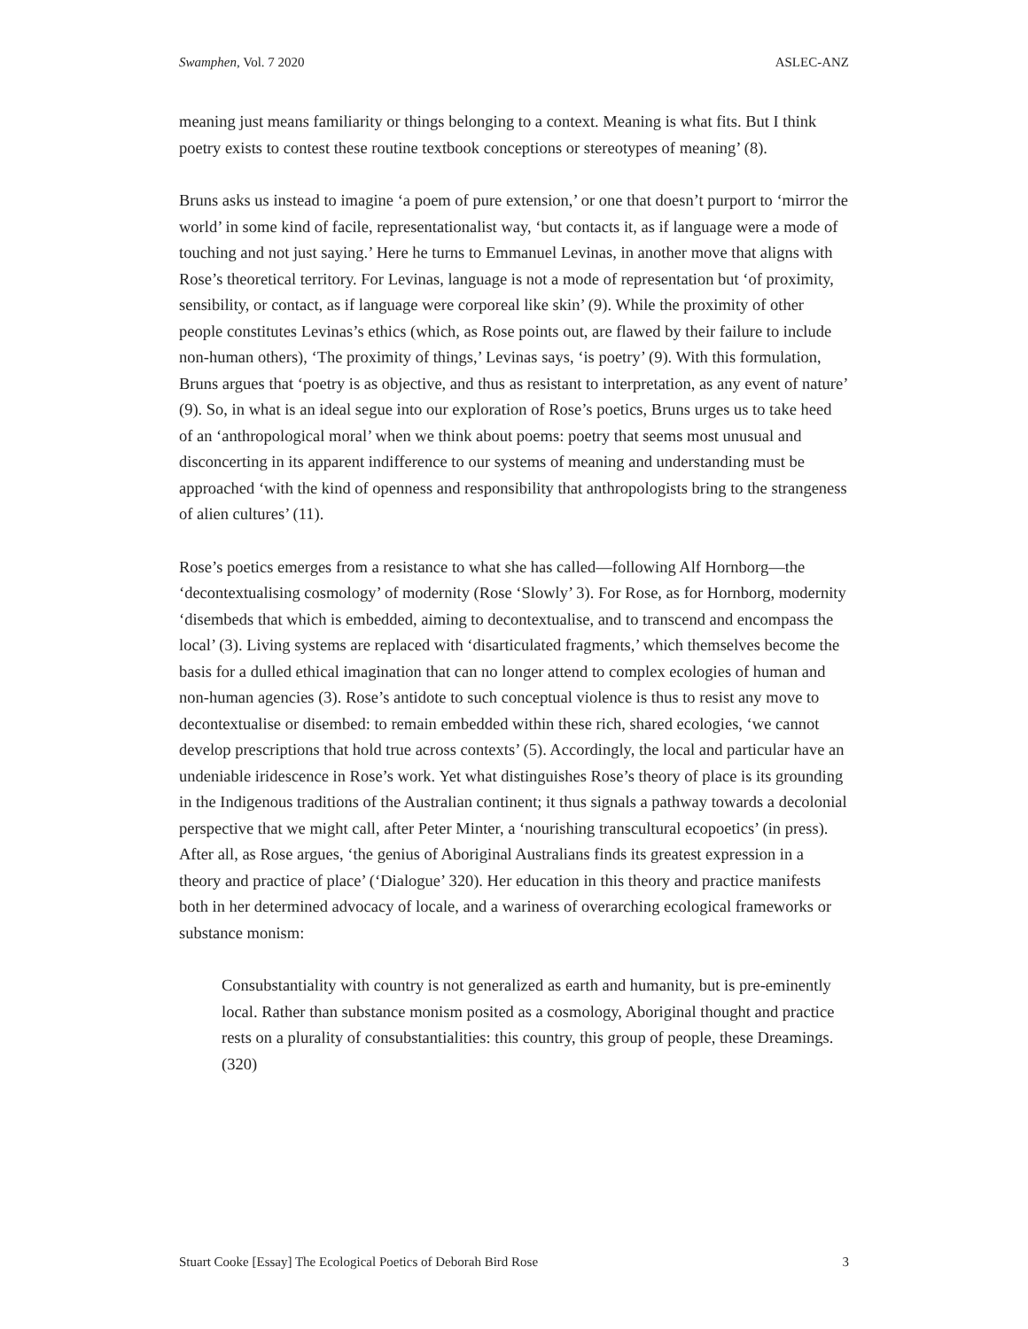Swamphen, Vol. 7 2020 ASLEC-ANZ
meaning just means familiarity or things belonging to a context. Meaning is what fits. But I think poetry exists to contest these routine textbook conceptions or stereotypes of meaning’ (8).
Bruns asks us instead to imagine ‘a poem of pure extension,’ or one that doesn’t purport to ‘mirror the world’ in some kind of facile, representationalist way, ‘but contacts it, as if language were a mode of touching and not just saying.’ Here he turns to Emmanuel Levinas, in another move that aligns with Rose’s theoretical territory. For Levinas, language is not a mode of representation but ‘of proximity, sensibility, or contact, as if language were corporeal like skin’ (9). While the proximity of other people constitutes Levinas’s ethics (which, as Rose points out, are flawed by their failure to include non-human others), ‘The proximity of things,’ Levinas says, ‘is poetry’ (9). With this formulation, Bruns argues that ‘poetry is as objective, and thus as resistant to interpretation, as any event of nature’ (9). So, in what is an ideal segue into our exploration of Rose’s poetics, Bruns urges us to take heed of an ‘anthropological moral’ when we think about poems: poetry that seems most unusual and disconcerting in its apparent indifference to our systems of meaning and understanding must be approached ‘with the kind of openness and responsibility that anthropologists bring to the strangeness of alien cultures’ (11).
Rose’s poetics emerges from a resistance to what she has called—following Alf Hornborg—the ‘decontextualising cosmology’ of modernity (Rose ‘Slowly’ 3). For Rose, as for Hornborg, modernity ‘disembeds that which is embedded, aiming to decontextualise, and to transcend and encompass the local’ (3). Living systems are replaced with ‘disarticulated fragments,’ which themselves become the basis for a dulled ethical imagination that can no longer attend to complex ecologies of human and non-human agencies (3). Rose’s antidote to such conceptual violence is thus to resist any move to decontextualise or disembed: to remain embedded within these rich, shared ecologies, ‘we cannot develop prescriptions that hold true across contexts’ (5). Accordingly, the local and particular have an undeniable iridescence in Rose’s work. Yet what distinguishes Rose’s theory of place is its grounding in the Indigenous traditions of the Australian continent; it thus signals a pathway towards a decolonial perspective that we might call, after Peter Minter, a ‘nourishing transcultural ecopoetics’ (in press). After all, as Rose argues, ‘the genius of Aboriginal Australians finds its greatest expression in a theory and practice of place’ (‘Dialogue’ 320). Her education in this theory and practice manifests both in her determined advocacy of locale, and a wariness of overarching ecological frameworks or substance monism:
Consubstantiality with country is not generalized as earth and humanity, but is pre-eminently local. Rather than substance monism posited as a cosmology, Aboriginal thought and practice rests on a plurality of consubstantialities: this country, this group of people, these Dreamings. (320)
Stuart Cooke [Essay] The Ecological Poetics of Deborah Bird Rose 3